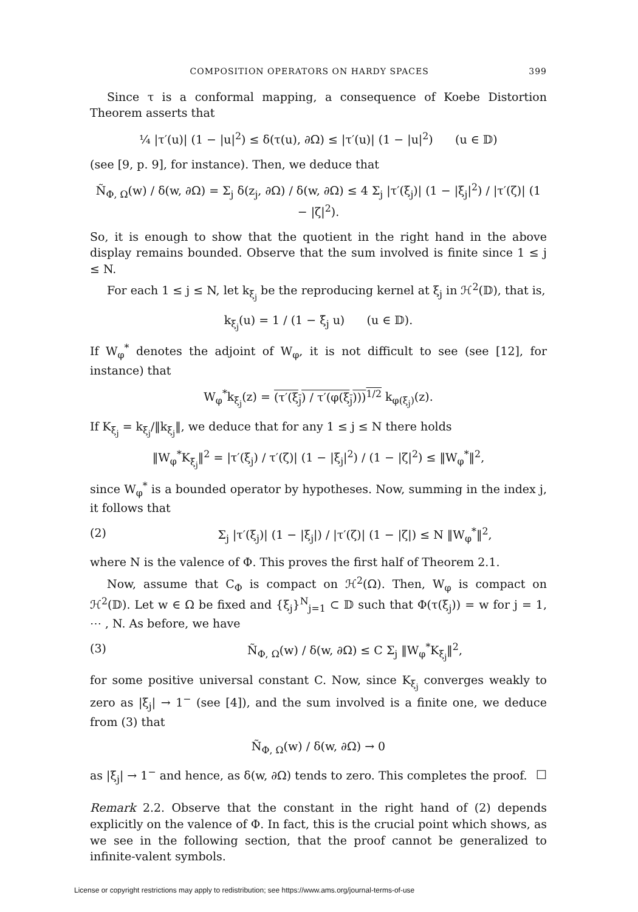COMPOSITION OPERATORS ON HARDY SPACES 399
Since τ is a conformal mapping, a consequence of Koebe Distortion Theorem asserts that
¼ |τ′(u)| (1 − |u|<sup>2</sup>) ≤ δ(τ(u), ∂Ω) ≤ |τ′(u)| (1 − |u|<sup>2</sup>) (u ∈ 𝔻)
(see [9, p. 9], for instance). Then, we deduce that
Ñ<sub>Φ, Ω</sub>(w) / δ(w, ∂Ω) = Σ<sub>j</sub> δ(z<sub>j</sub>, ∂Ω) / δ(w, ∂Ω) ≤ 4 Σ<sub>j</sub> |τ′(ξ<sub>j</sub>)| (1 − |ξ<sub>j</sub>|<sup>2</sup>) / |τ′(ζ)| (1 − |ζ|<sup>2</sup>).
So, it is enough to show that the quotient in the right hand in the above display remains bounded. Observe that the sum involved is finite since 1 ≤ j ≤ N.
For each 1 ≤ j ≤ N, let k<sub>ξ<sub>j</sub></sub> be the reproducing kernel at ξ<sub>j</sub> in ℋ<sup>2</sup>(𝔻), that is,
k<sub>ξ<sub>j</sub></sub>(u) = 1 / (1 − ξ̄<sub>j</sub> u) (u ∈ 𝔻).
If W<sub>φ</sub><sup>*</sup> denotes the adjoint of W<sub>φ</sub>, it is not difficult to see (see [12], for instance) that
W<sub>φ</sub><sup>*</sup>k<sub>ξ<sub>j</sub></sub>(z) = (τ′(ξ<sub>j</sub>) / τ′(φ(ξ<sub>j</sub>)))<sup>1/2</sup> k<sub>φ(ξ<sub>j</sub>)</sub>(z).
If K<sub>ξ<sub>j</sub></sub> = k<sub>ξ<sub>j</sub></sub>/‖k<sub>ξ<sub>j</sub></sub>‖, we deduce that for any 1 ≤ j ≤ N there holds
‖W<sub>φ</sub><sup>*</sup>K<sub>ξ<sub>j</sub></sub>‖<sup>2</sup> = |τ′(ξ<sub>j</sub>) / τ′(ζ)| (1 − |ξ<sub>j</sub>|<sup>2</sup>) / (1 − |ζ|<sup>2</sup>) ≤ ‖W<sub>φ</sub><sup>*</sup>‖<sup>2</sup>,
since W<sub>φ</sub><sup>*</sup> is a bounded operator by hypotheses. Now, summing in the index j, it follows that
(2) Σ<sub>j</sub> |τ′(ξ<sub>j</sub>)| (1 − |ξ<sub>j</sub>|) / |τ′(ζ)| (1 − |ζ|) ≤ N ‖W<sub>φ</sub><sup>*</sup>‖<sup>2</sup>,
where N is the valence of Φ. This proves the first half of Theorem 2.1.
Now, assume that C<sub>Φ</sub> is compact on ℋ<sup>2</sup>(Ω). Then, W<sub>φ</sub> is compact on ℋ<sup>2</sup>(𝔻). Let w ∈ Ω be fixed and {ξ<sub>j</sub>}<sup>N</sup><sub>j=1</sub> ⊂ 𝔻 such that Φ(τ(ξ<sub>j</sub>)) = w for j = 1, ⋯ , N. As before, we have
(3) Ñ<sub>Φ, Ω</sub>(w) / δ(w, ∂Ω) ≤ C Σ<sub>j</sub> ‖W<sub>φ</sub><sup>*</sup>K<sub>ξ<sub>j</sub></sub>‖<sup>2</sup>,
for some positive universal constant C. Now, since K<sub>ξ<sub>j</sub></sub> converges weakly to zero as |ξ<sub>j</sub>| → 1<sup>−</sup> (see [4]), and the sum involved is a finite one, we deduce from (3) that
Ñ<sub>Φ, Ω</sub>(w) / δ(w, ∂Ω) → 0
as |ξ<sub>j</sub>| → 1<sup>−</sup> and hence, as δ(w, ∂Ω) tends to zero. This completes the proof. □
Remark 2.2. Observe that the constant in the right hand of (2) depends explicitly on the valence of Φ. In fact, this is the crucial point which shows, as we see in the following section, that the proof cannot be generalized to infinite-valent symbols.
License or copyright restrictions may apply to redistribution; see https://www.ams.org/journal-terms-of-use